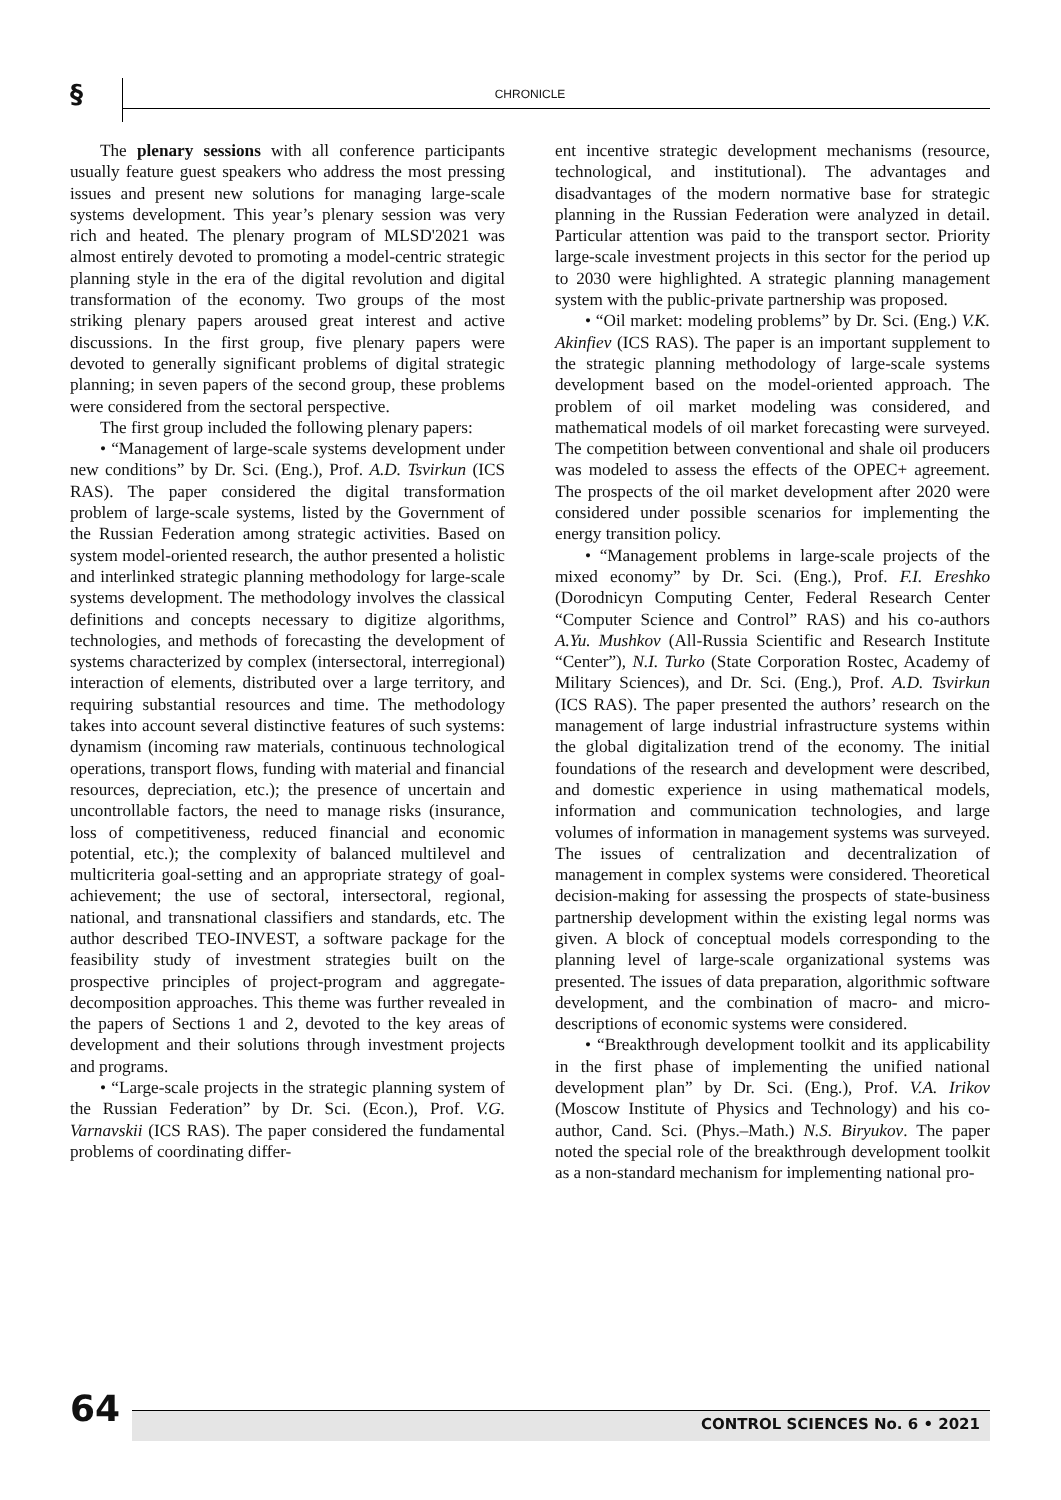§ CHRONICLE
The plenary sessions with all conference participants usually feature guest speakers who address the most pressing issues and present new solutions for managing large-scale systems development. This year’s plenary session was very rich and heated. The plenary program of MLSD'2021 was almost entirely devoted to promoting a model-centric strategic planning style in the era of the digital revolution and digital transformation of the economy. Two groups of the most striking plenary papers aroused great interest and active discussions. In the first group, five plenary papers were devoted to generally significant problems of digital strategic planning; in seven papers of the second group, these problems were considered from the sectoral perspective.
The first group included the following plenary papers:
• “Management of large-scale systems development under new conditions” by Dr. Sci. (Eng.), Prof. A.D. Tsvirkun (ICS RAS). The paper considered the digital transformation problem of large-scale systems, listed by the Government of the Russian Federation among strategic activities. Based on system model-oriented research, the author presented a holistic and interlinked strategic planning methodology for large-scale systems development. The methodology involves the classical definitions and concepts necessary to digitize algorithms, technologies, and methods of forecasting the development of systems characterized by complex (intersectoral, interregional) interaction of elements, distributed over a large territory, and requiring substantial resources and time. The methodology takes into account several distinctive features of such systems: dynamism (incoming raw materials, continuous technological operations, transport flows, funding with material and financial resources, depreciation, etc.); the presence of uncertain and uncontrollable factors, the need to manage risks (insurance, loss of competitiveness, reduced financial and economic potential, etc.); the complexity of balanced multilevel and multicriteria goal-setting and an appropriate strategy of goal-achievement; the use of sectoral, intersectoral, regional, national, and transnational classifiers and standards, etc. The author described TEO-INVEST, a software package for the feasibility study of investment strategies built on the prospective principles of project-program and aggregate-decomposition approaches. This theme was further revealed in the papers of Sections 1 and 2, devoted to the key areas of development and their solutions through investment projects and programs.
• “Large-scale projects in the strategic planning system of the Russian Federation” by Dr. Sci. (Econ.), Prof. V.G. Varnavskii (ICS RAS). The paper considered the fundamental problems of coordinating differ-
ent incentive strategic development mechanisms (resource, technological, and institutional). The advantages and disadvantages of the modern normative base for strategic planning in the Russian Federation were analyzed in detail. Particular attention was paid to the transport sector. Priority large-scale investment projects in this sector for the period up to 2030 were highlighted. A strategic planning management system with the public-private partnership was proposed.
• “Oil market: modeling problems” by Dr. Sci. (Eng.) V.K. Akinfiev (ICS RAS). The paper is an important supplement to the strategic planning methodology of large-scale systems development based on the model-oriented approach. The problem of oil market modeling was considered, and mathematical models of oil market forecasting were surveyed. The competition between conventional and shale oil producers was modeled to assess the effects of the OPEC+ agreement. The prospects of the oil market development after 2020 were considered under possible scenarios for implementing the energy transition policy.
• “Management problems in large-scale projects of the mixed economy” by Dr. Sci. (Eng.), Prof. F.I. Ereshko (Dorodnicyn Computing Center, Federal Research Center “Computer Science and Control” RAS) and his co-authors A.Yu. Mushkov (All-Russia Scientific and Research Institute “Center”), N.I. Turko (State Corporation Rostec, Academy of Military Sciences), and Dr. Sci. (Eng.), Prof. A.D. Tsvirkun (ICS RAS). The paper presented the authors’ research on the management of large industrial infrastructure systems within the global digitalization trend of the economy. The initial foundations of the research and development were described, and domestic experience in using mathematical models, information and communication technologies, and large volumes of information in management systems was surveyed. The issues of centralization and decentralization of management in complex systems were considered. Theoretical decision-making for assessing the prospects of state-business partnership development within the existing legal norms was given. A block of conceptual models corresponding to the planning level of large-scale organizational systems was presented. The issues of data preparation, algorithmic software development, and the combination of macro- and micro-descriptions of economic systems were considered.
• “Breakthrough development toolkit and its applicability in the first phase of implementing the unified national development plan” by Dr. Sci. (Eng.), Prof. V.A. Irikov (Moscow Institute of Physics and Technology) and his co-author, Cand. Sci. (Phys.–Math.) N.S. Biryukov. The paper noted the special role of the breakthrough development toolkit as a non-standard mechanism for implementing national pro-
64 CONTROL SCIENCES No. 6 • 2021